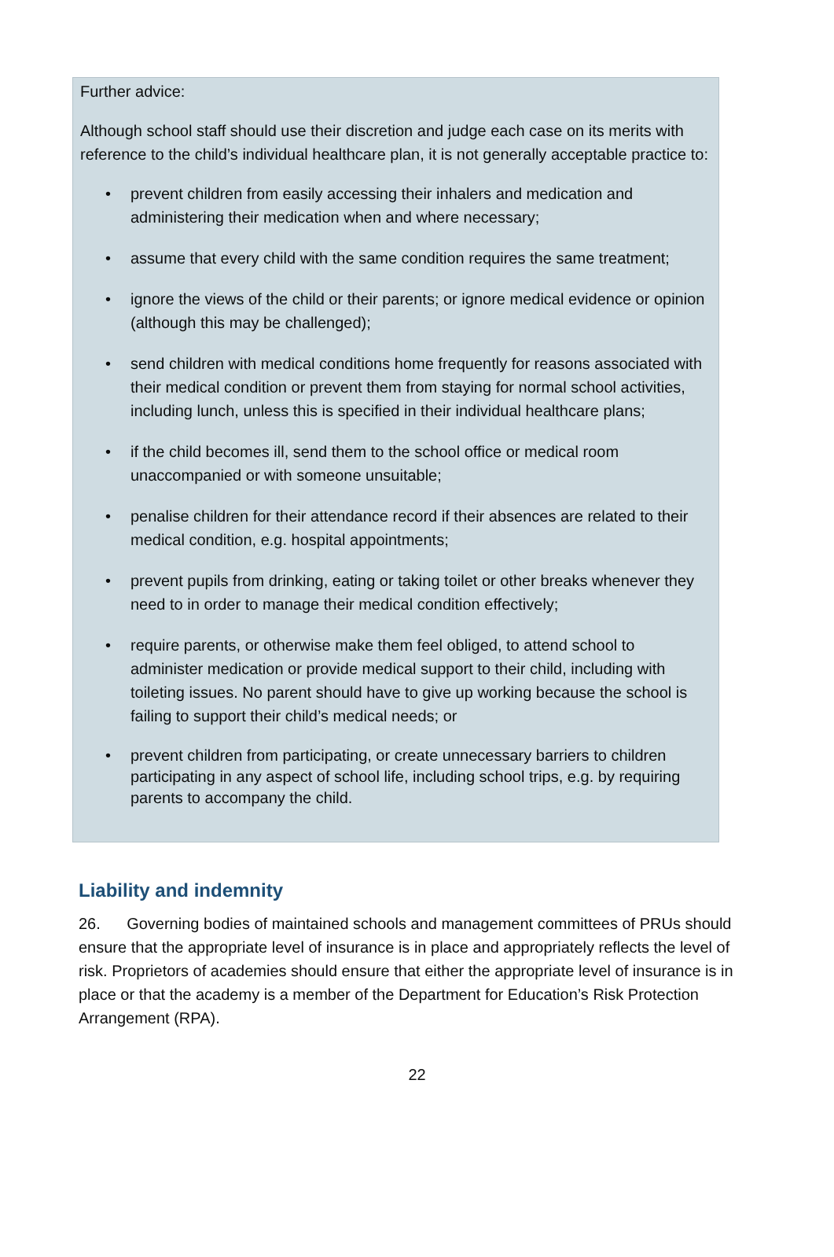Further advice:
Although school staff should use their discretion and judge each case on its merits with reference to the child’s individual healthcare plan, it is not generally acceptable practice to:
• prevent children from easily accessing their inhalers and medication and administering their medication when and where necessary;
• assume that every child with the same condition requires the same treatment;
• ignore the views of the child or their parents; or ignore medical evidence or opinion (although this may be challenged);
• send children with medical conditions home frequently for reasons associated with their medical condition or prevent them from staying for normal school activities, including lunch, unless this is specified in their individual healthcare plans;
• if the child becomes ill, send them to the school office or medical room unaccompanied or with someone unsuitable;
• penalise children for their attendance record if their absences are related to their medical condition, e.g. hospital appointments;
• prevent pupils from drinking, eating or taking toilet or other breaks whenever they need to in order to manage their medical condition effectively;
• require parents, or otherwise make them feel obliged, to attend school to administer medication or provide medical support to their child, including with toileting issues. No parent should have to give up working because the school is failing to support their child’s medical needs; or
• prevent children from participating, or create unnecessary barriers to children participating in any aspect of school life, including school trips, e.g. by requiring parents to accompany the child.
Liability and indemnity
26. Governing bodies of maintained schools and management committees of PRUs should ensure that the appropriate level of insurance is in place and appropriately reflects the level of risk. Proprietors of academies should ensure that either the appropriate level of insurance is in place or that the academy is a member of the Department for Education’s Risk Protection Arrangement (RPA).
22